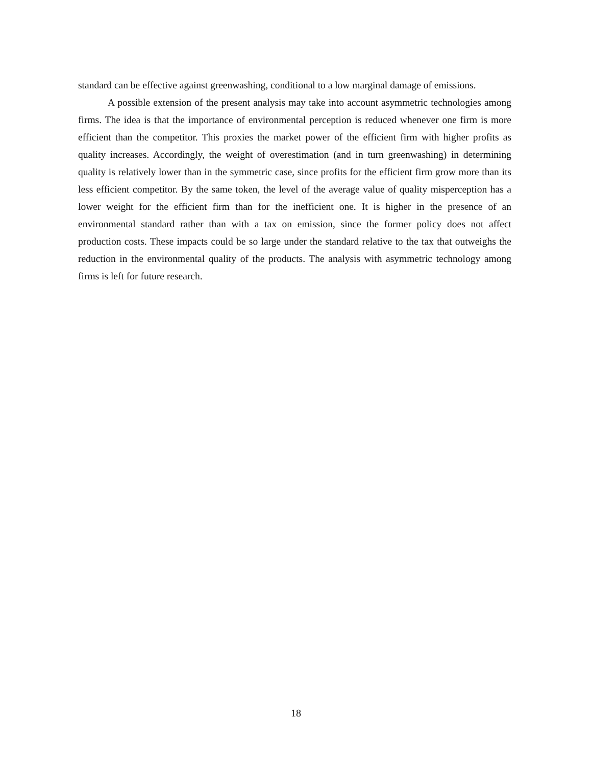standard can be effective against greenwashing, conditional to a low marginal damage of emissions.
A possible extension of the present analysis may take into account asymmetric technologies among firms. The idea is that the importance of environmental perception is reduced whenever one firm is more efficient than the competitor. This proxies the market power of the efficient firm with higher profits as quality increases. Accordingly, the weight of overestimation (and in turn greenwashing) in determining quality is relatively lower than in the symmetric case, since profits for the efficient firm grow more than its less efficient competitor. By the same token, the level of the average value of quality misperception has a lower weight for the efficient firm than for the inefficient one. It is higher in the presence of an environmental standard rather than with a tax on emission, since the former policy does not affect production costs. These impacts could be so large under the standard relative to the tax that outweighs the reduction in the environmental quality of the products. The analysis with asymmetric technology among firms is left for future research.
18